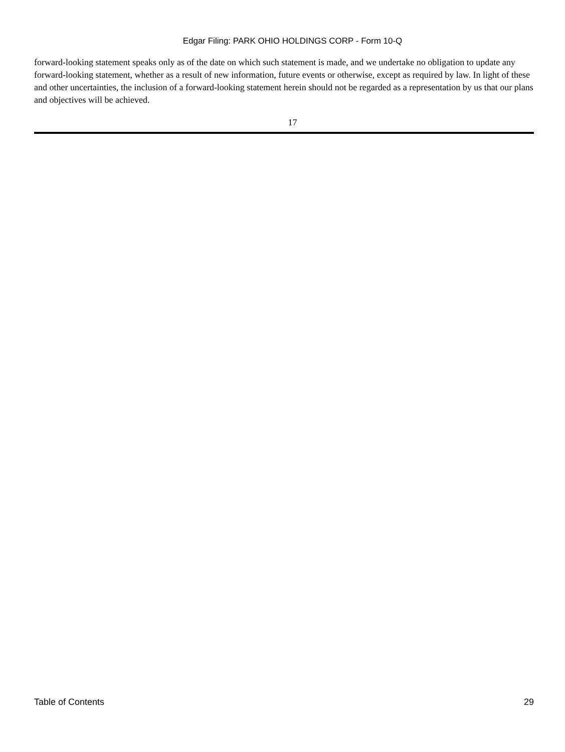Edgar Filing: PARK OHIO HOLDINGS CORP - Form 10-Q
forward-looking statement speaks only as of the date on which such statement is made, and we undertake no obligation to update any forward-looking statement, whether as a result of new information, future events or otherwise, except as required by law. In light of these and other uncertainties, the inclusion of a forward-looking statement herein should not be regarded as a representation by us that our plans and objectives will be achieved.
17
Table of Contents 29